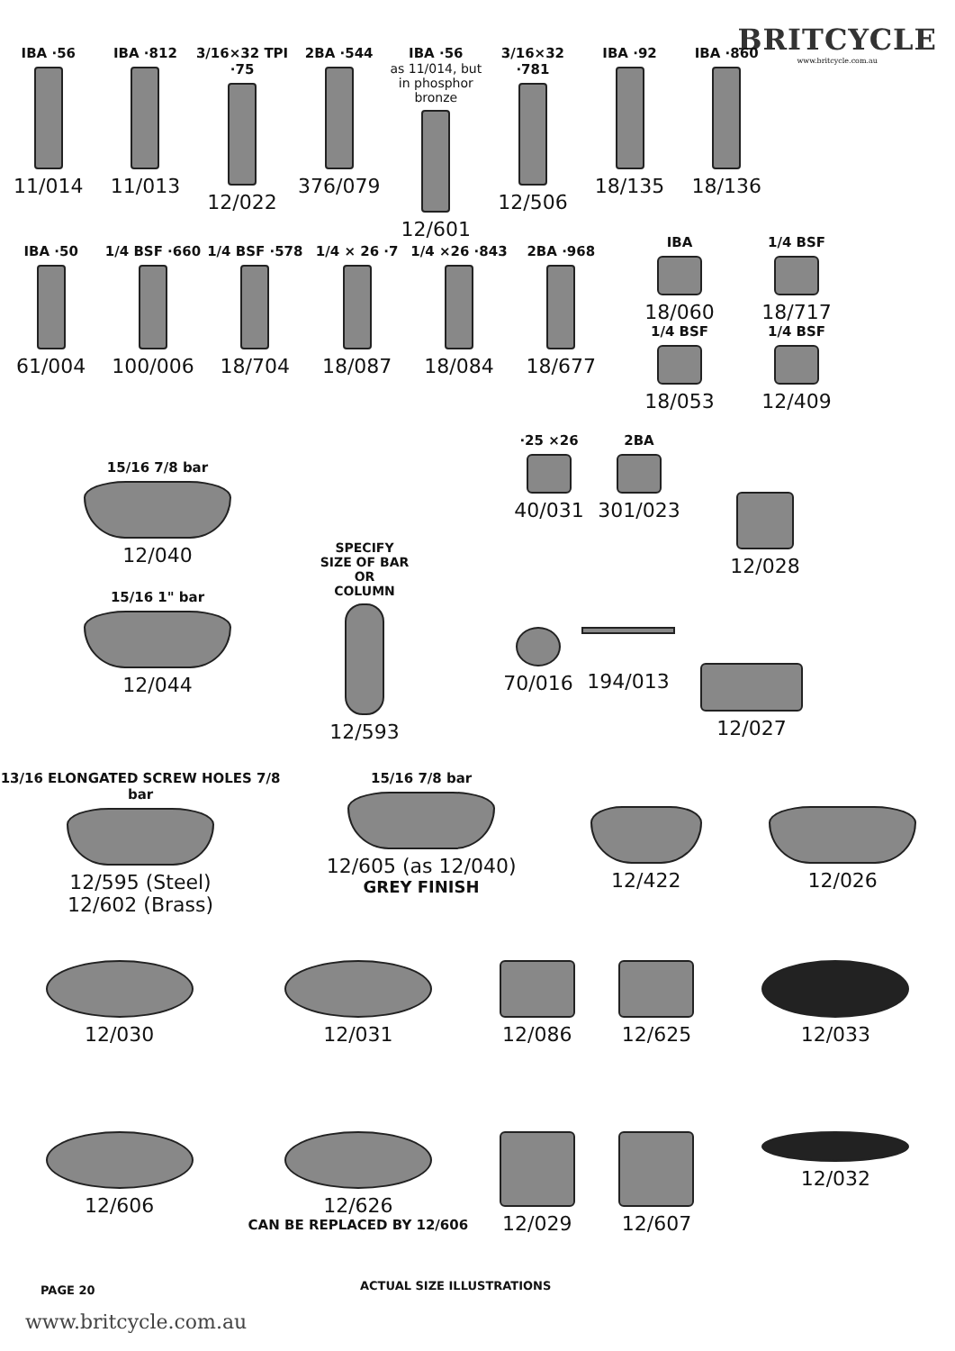BRITCYCLE
www.britcycle.com.au
IBA ·56
11/014
IBA ·812
11/013
3/16×32 TPI ·75
12/022
2BA ·544
376/079
IBA ·56
as 11/014, but in phosphor bronze
12/601
3/16×32 ·781
12/506
IBA ·92
18/135
IBA ·860
18/136
IBA ·50
61/004
1/4 BSF ·660
100/006
1/4 BSF ·578
18/704
1/4 × 26 ·7
18/087
1/4 ×26 ·843
18/084
2BA ·968
18/677
IBA
18/060
1/4 BSF
18/053
1/4 BSF
18/717
1/4 BSF
12/409
·25 ×26
40/031
2BA
301/023
15/16 7/8 bar
12/040
15/16 1" bar
12/044
SPECIFY
SIZE OF BAR
OR
COLUMN
12/593
12/028
70/016
194/013
12/027
13/16 ELONGATED SCREW HOLES 7/8 bar
12/595 (Steel)
12/602 (Brass)
15/16 7/8 bar
12/605 (as 12/040)
GREY FINISH
12/422 12/026
12/030 12/031 12/086 12/625 12/033
12/606 12/626
CAN BE REPLACED BY 12/606
12/029 12/607 12/032
PAGE 20 ACTUAL SIZE ILLUSTRATIONS
www.britcycle.com.au